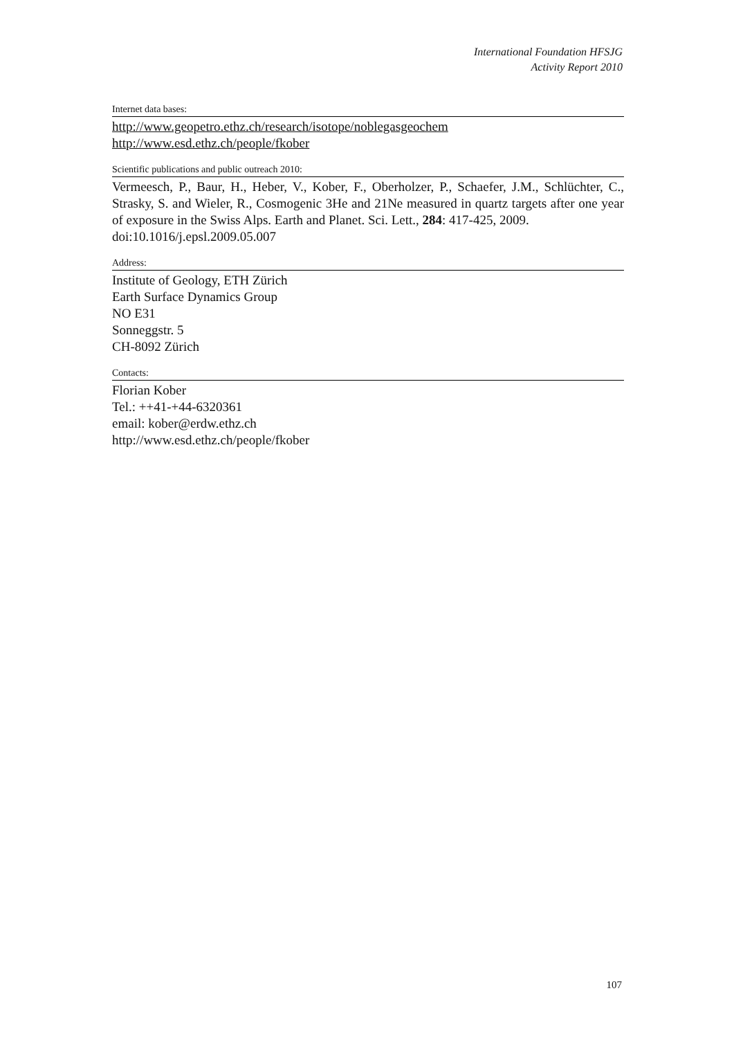International Foundation HFSJG
Activity Report 2010
Internet data bases:
http://www.geopetro.ethz.ch/research/isotope/noblegasgeochem
http://www.esd.ethz.ch/people/fkober
Scientific publications and public outreach 2010:
Vermeesch, P., Baur, H., Heber, V., Kober, F., Oberholzer, P., Schaefer, J.M., Schlüchter, C., Strasky, S. and Wieler, R., Cosmogenic 3He and 21Ne measured in quartz targets after one year of exposure in the Swiss Alps. Earth and Planet. Sci. Lett., 284: 417-425, 2009.
doi:10.1016/j.epsl.2009.05.007
Address:
Institute of Geology, ETH Zürich
Earth Surface Dynamics Group
NO E31
Sonneggstr. 5
CH-8092 Zürich
Contacts:
Florian Kober
Tel.: ++41-+44-6320361
email: kober@erdw.ethz.ch
http://www.esd.ethz.ch/people/fkober
107